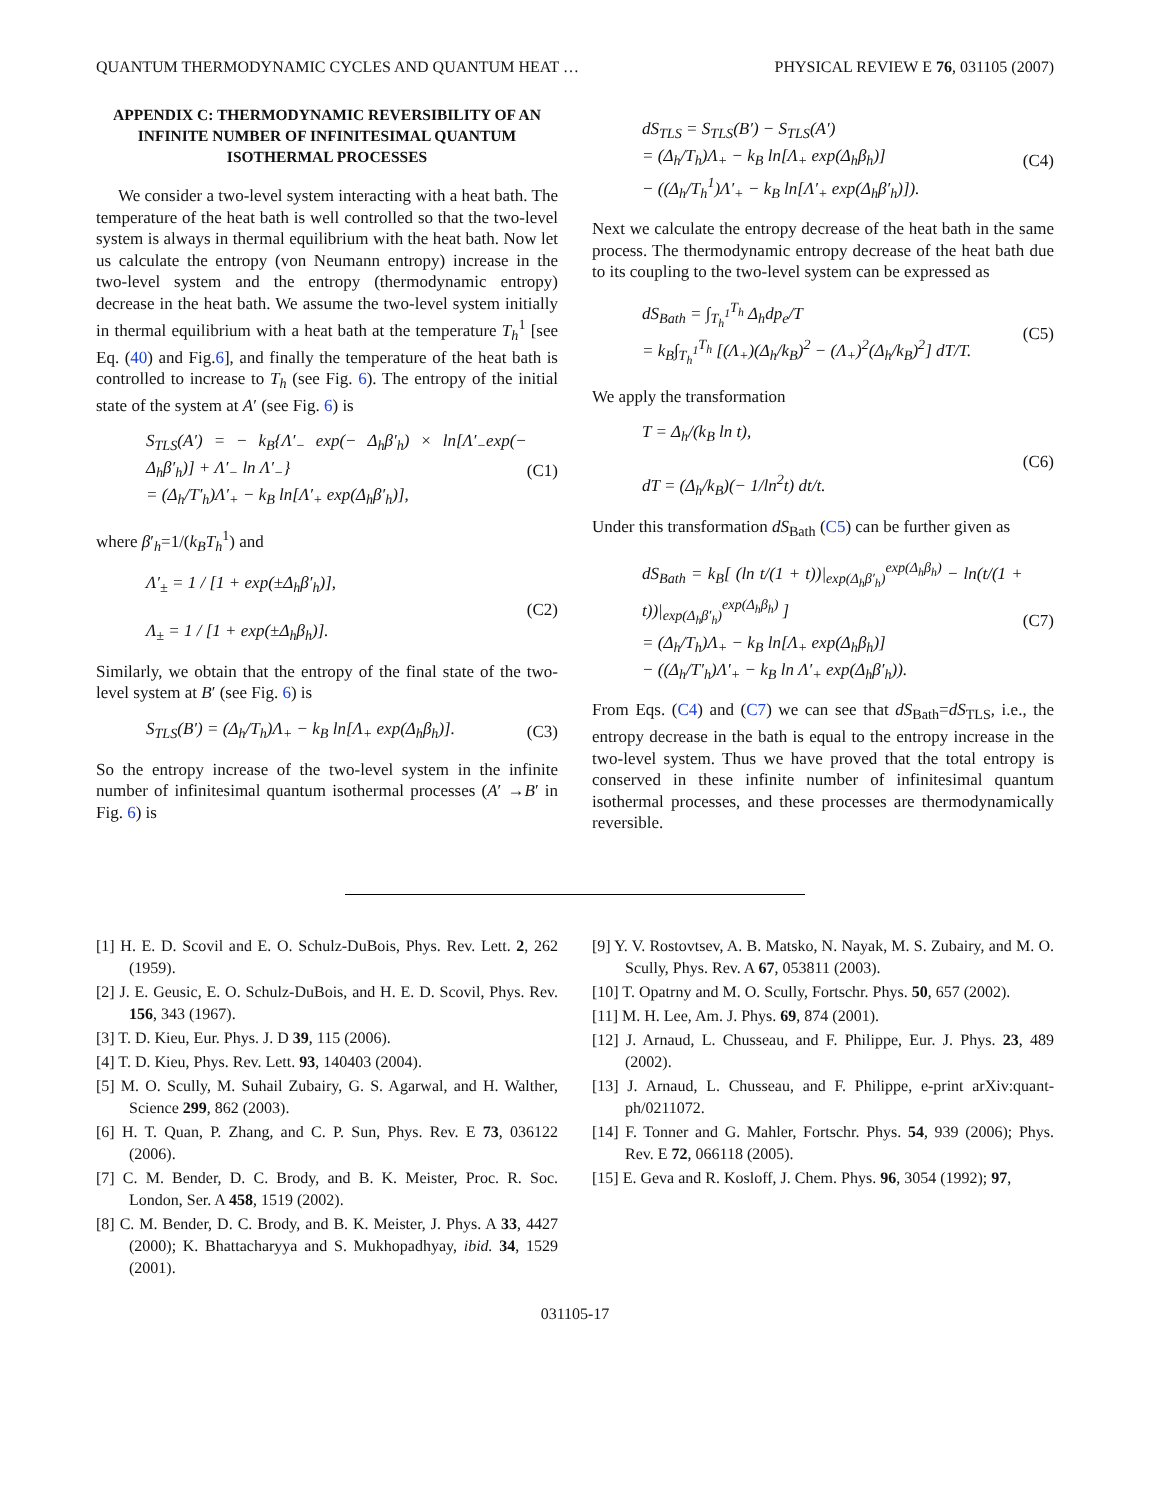QUANTUM THERMODYNAMIC CYCLES AND QUANTUM HEAT … PHYSICAL REVIEW E 76, 031105 (2007)
APPENDIX C: THERMODYNAMIC REVERSIBILITY OF AN INFINITE NUMBER OF INFINITESIMAL QUANTUM ISOTHERMAL PROCESSES
We consider a two-level system interacting with a heat bath. The temperature of the heat bath is well controlled so that the two-level system is always in thermal equilibrium with the heat bath. Now let us calculate the entropy (von Neumann entropy) increase in the two-level system and the entropy (thermodynamic entropy) decrease in the heat bath. We assume the two-level system initially in thermal equilibrium with a heat bath at the temperature T<sub>h</sub><sup>1</sup> [see Eq. (40) and Fig.6], and finally the temperature of the heat bath is controlled to increase to T<sub>h</sub> (see Fig. 6). The entropy of the initial state of the system at A′ (see Fig. 6) is
S<sub>TLS</sub>(A′) = − k<sub>B</sub>{Λ′<sub>−</sub> exp(− Δ<sub>h</sub>β′<sub>h</sub>) × ln[Λ′<sub>−</sub>exp(− Δ<sub>h</sub>β′<sub>h</sub>)] + Λ′<sub>−</sub> ln Λ′<sub>−</sub>}
= (Δ<sub>h</sub>/T′<sub>h</sub>)Λ′<sub>+</sub> − k<sub>B</sub> ln[Λ′<sub>+</sub> exp(Δ<sub>h</sub>β′<sub>h</sub>)],
(C1)
where β′<sub>h</sub>=1/(k<sub>B</sub>T<sub>h</sub><sup>1</sup>) and
Λ′<sub>±</sub> = 1 / [1 + exp(±Δ<sub>h</sub>β′<sub>h</sub>)],
Λ<sub>±</sub> = 1 / [1 + exp(±Δ<sub>h</sub>β<sub>h</sub>)].
(C2)
Similarly, we obtain that the entropy of the final state of the two-level system at B′ (see Fig. 6) is
S<sub>TLS</sub>(B′) = (Δ<sub>h</sub>/T<sub>h</sub>)Λ<sub>+</sub> − k<sub>B</sub> ln[Λ<sub>+</sub> exp(Δ<sub>h</sub>β<sub>h</sub>)].
(C3)
So the entropy increase of the two-level system in the infinite number of infinitesimal quantum isothermal processes (A′ →B′ in Fig. 6) is
dS<sub>TLS</sub> = S<sub>TLS</sub>(B′) − S<sub>TLS</sub>(A′)
= (Δ<sub>h</sub>/T<sub>h</sub>)Λ<sub>+</sub> − k<sub>B</sub> ln[Λ<sub>+</sub> exp(Δ<sub>h</sub>β<sub>h</sub>)]
− ((Δ<sub>h</sub>/T<sub>h</sub><sup>1</sup>)Λ′<sub>+</sub> − k<sub>B</sub> ln[Λ′<sub>+</sub> exp(Δ<sub>h</sub>β′<sub>h</sub>)]).
(C4)
Next we calculate the entropy decrease of the heat bath in the same process. The thermodynamic entropy decrease of the heat bath due to its coupling to the two-level system can be expressed as
dS<sub>Bath</sub> = ∫<sub>T<sub>h</sub><sup>1</sup></sub><sup>T<sub>h</sub></sup> Δ<sub>h</sub>dp<sub>e</sub>/T
= k<sub>B</sub>∫<sub>T<sub>h</sub><sup>1</sup></sub><sup>T<sub>h</sub></sup> [(Λ<sub>+</sub>)(Δ<sub>h</sub>/k<sub>B</sub>)<sup>2</sup> − (Λ<sub>+</sub>)<sup>2</sup>(Δ<sub>h</sub>/k<sub>B</sub>)<sup>2</sup>] dT/T.
(C5)
We apply the transformation
T = Δ<sub>h</sub>/(k<sub>B</sub> ln t),
dT = (Δ<sub>h</sub>/k<sub>B</sub>)(− 1/ln<sup>2</sup>t) dt/t.
(C6)
Under this transformation dS<sub>Bath</sub> (C5) can be further given as
dS<sub>Bath</sub> = k<sub>B</sub>[ (ln t/(1 + t))|<sub>exp(Δ<sub>h</sub>β′<sub>h</sub>)</sub><sup>exp(Δ<sub>h</sub>β<sub>h</sub>)</sup> − ln(t/(1 + t))|<sub>exp(Δ<sub>h</sub>β′<sub>h</sub>)</sub><sup>exp(Δ<sub>h</sub>β<sub>h</sub>)</sup> ]
= (Δ<sub>h</sub>/T<sub>h</sub>)Λ<sub>+</sub> − k<sub>B</sub> ln[Λ<sub>+</sub> exp(Δ<sub>h</sub>β<sub>h</sub>)]
− ((Δ<sub>h</sub>/T′<sub>h</sub>)Λ′<sub>+</sub> − k<sub>B</sub> ln Λ′<sub>+</sub> exp(Δ<sub>h</sub>β′<sub>h</sub>)).
(C7)
From Eqs. (C4) and (C7) we can see that dS<sub>Bath</sub>=dS<sub>TLS</sub>, i.e., the entropy decrease in the bath is equal to the entropy increase in the two-level system. Thus we have proved that the total entropy is conserved in these infinite number of infinitesimal quantum isothermal processes, and these processes are thermodynamically reversible.
[1] H. E. D. Scovil and E. O. Schulz-DuBois, Phys. Rev. Lett. 2, 262 (1959).
[2] J. E. Geusic, E. O. Schulz-DuBois, and H. E. D. Scovil, Phys. Rev. 156, 343 (1967).
[3] T. D. Kieu, Eur. Phys. J. D 39, 115 (2006).
[4] T. D. Kieu, Phys. Rev. Lett. 93, 140403 (2004).
[5] M. O. Scully, M. Suhail Zubairy, G. S. Agarwal, and H. Walther, Science 299, 862 (2003).
[6] H. T. Quan, P. Zhang, and C. P. Sun, Phys. Rev. E 73, 036122 (2006).
[7] C. M. Bender, D. C. Brody, and B. K. Meister, Proc. R. Soc. London, Ser. A 458, 1519 (2002).
[8] C. M. Bender, D. C. Brody, and B. K. Meister, J. Phys. A 33, 4427 (2000); K. Bhattacharyya and S. Mukhopadhyay, ibid. 34, 1529 (2001).
[9] Y. V. Rostovtsev, A. B. Matsko, N. Nayak, M. S. Zubairy, and M. O. Scully, Phys. Rev. A 67, 053811 (2003).
[10] T. Opatrny and M. O. Scully, Fortschr. Phys. 50, 657 (2002).
[11] M. H. Lee, Am. J. Phys. 69, 874 (2001).
[12] J. Arnaud, L. Chusseau, and F. Philippe, Eur. J. Phys. 23, 489 (2002).
[13] J. Arnaud, L. Chusseau, and F. Philippe, e-print arXiv:quant-ph/0211072.
[14] F. Tonner and G. Mahler, Fortschr. Phys. 54, 939 (2006); Phys. Rev. E 72, 066118 (2005).
[15] E. Geva and R. Kosloff, J. Chem. Phys. 96, 3054 (1992); 97,
031105-17